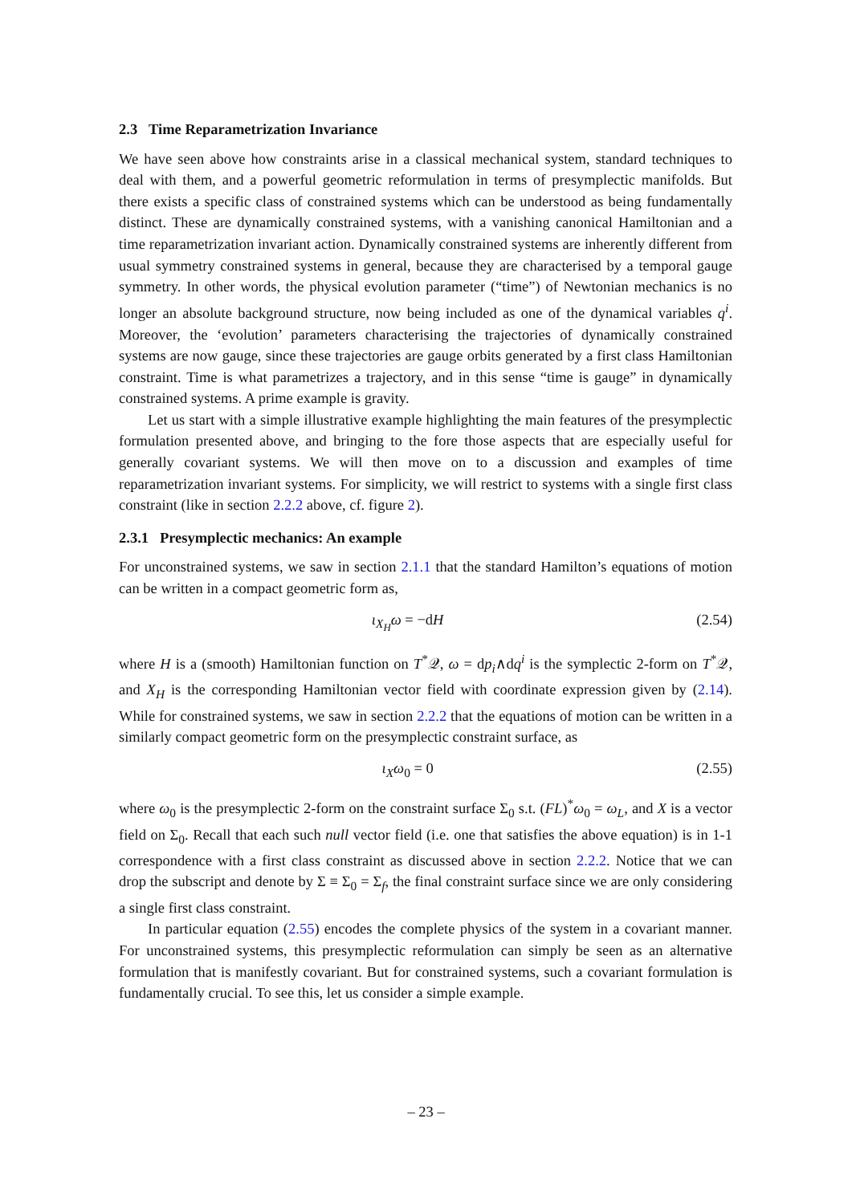2.3 Time Reparametrization Invariance
We have seen above how constraints arise in a classical mechanical system, standard techniques to deal with them, and a powerful geometric reformulation in terms of presymplectic manifolds. But there exists a specific class of constrained systems which can be understood as being fundamentally distinct. These are dynamically constrained systems, with a vanishing canonical Hamiltonian and a time reparametrization invariant action. Dynamically constrained systems are inherently different from usual symmetry constrained systems in general, because they are characterised by a temporal gauge symmetry. In other words, the physical evolution parameter (“time”) of Newtonian mechanics is no longer an absolute background structure, now being included as one of the dynamical variables q<sup>i</sup>. Moreover, the ‘evolution’ parameters characterising the trajectories of dynamically constrained systems are now gauge, since these trajectories are gauge orbits generated by a first class Hamiltonian constraint. Time is what parametrizes a trajectory, and in this sense “time is gauge” in dynamically constrained systems. A prime example is gravity.
Let us start with a simple illustrative example highlighting the main features of the presymplectic formulation presented above, and bringing to the fore those aspects that are especially useful for generally covariant systems. We will then move on to a discussion and examples of time reparametrization invariant systems. For simplicity, we will restrict to systems with a single first class constraint (like in section 2.2.2 above, cf. figure 2).
2.3.1 Presymplectic mechanics: An example
For unconstrained systems, we saw in section 2.1.1 that the standard Hamilton’s equations of motion can be written in a compact geometric form as,
ι<sub>X<sub>H</sub></sub>ω = −dH (2.54)
where H is a (smooth) Hamiltonian function on T<sup>*</sup>𝒬, ω = dp<sub>i</sub>∧dq<sup>i</sup> is the symplectic 2-form on T<sup>*</sup>𝒬, and X<sub>H</sub> is the corresponding Hamiltonian vector field with coordinate expression given by (2.14). While for constrained systems, we saw in section 2.2.2 that the equations of motion can be written in a similarly compact geometric form on the presymplectic constraint surface, as
ι<sub>X</sub>ω<sub>0</sub> = 0 (2.55)
where ω<sub>0</sub> is the presymplectic 2-form on the constraint surface Σ<sub>0</sub> s.t. (FL)<sup>*</sup>ω<sub>0</sub> = ω<sub>L</sub>, and X is a vector field on Σ<sub>0</sub>. Recall that each such null vector field (i.e. one that satisfies the above equation) is in 1-1 correspondence with a first class constraint as discussed above in section 2.2.2. Notice that we can drop the subscript and denote by Σ ≡ Σ<sub>0</sub> = Σ<sub>f</sub>, the final constraint surface since we are only considering a single first class constraint.
In particular equation (2.55) encodes the complete physics of the system in a covariant manner. For unconstrained systems, this presymplectic reformulation can simply be seen as an alternative formulation that is manifestly covariant. But for constrained systems, such a covariant formulation is fundamentally crucial. To see this, let us consider a simple example.
– 23 –